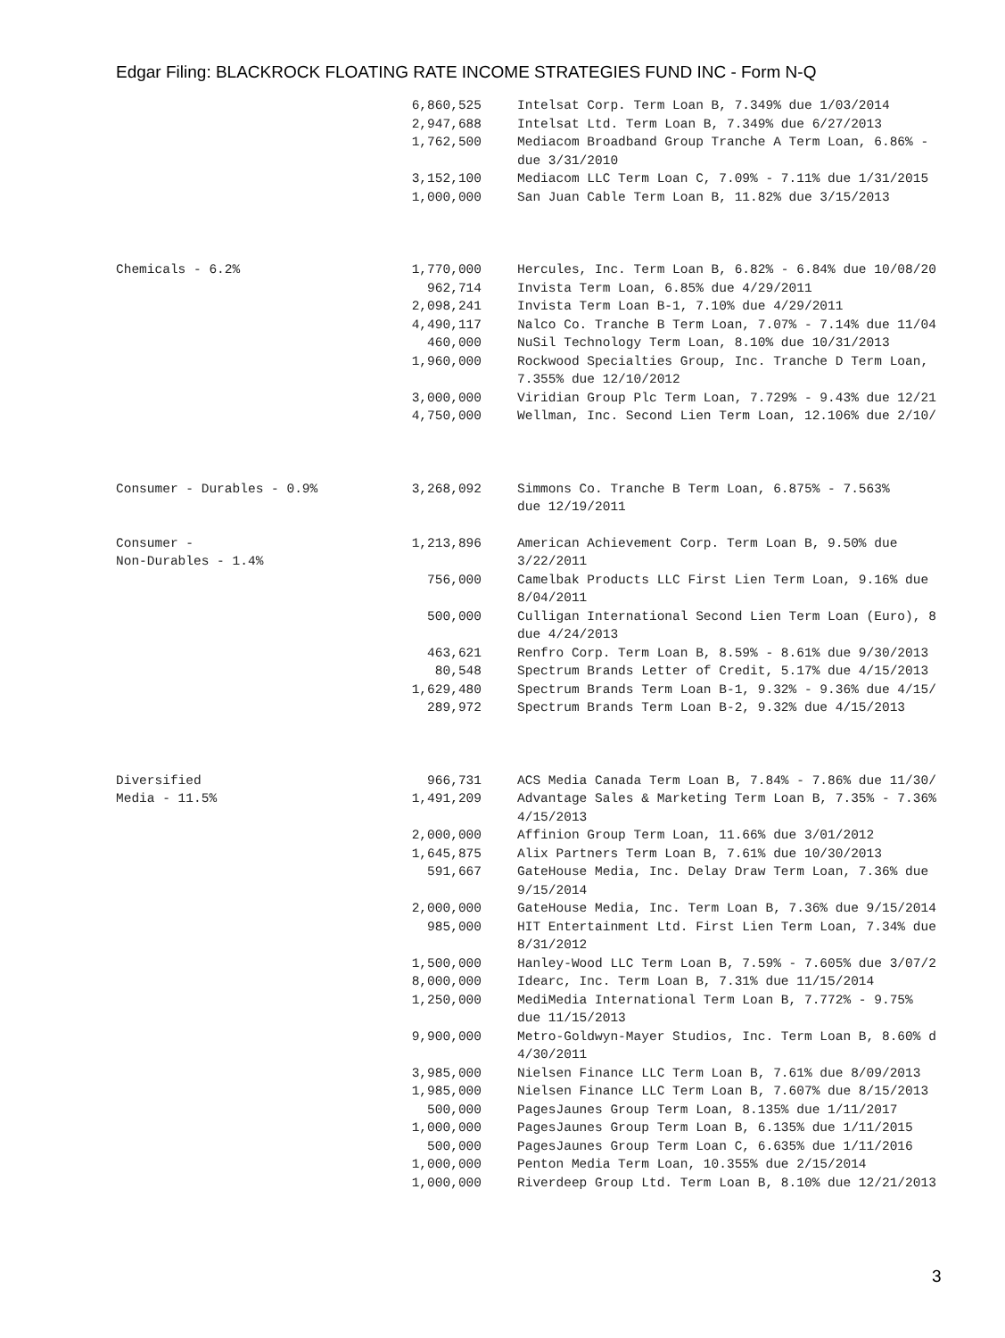Edgar Filing: BLACKROCK FLOATING RATE INCOME STRATEGIES FUND INC - Form N-Q
| | 6,860,525 | Intelsat Corp. Term Loan B, 7.349% due 1/03/2014 |
| | 2,947,688 | Intelsat Ltd. Term Loan B, 7.349% due 6/27/2013 |
| | 1,762,500 | Mediacom Broadband Group Tranche A Term Loan, 6.86% - due 3/31/2010 |
| | 3,152,100 | Mediacom LLC Term Loan C, 7.09% - 7.11% due 1/31/2015 |
| | 1,000,000 | San Juan Cable Term Loan B, 11.82% due 3/15/2013 |
| Chemicals - 6.2% | 1,770,000 | Hercules, Inc. Term Loan B, 6.82% - 6.84% due 10/08/20 |
| | 962,714 | Invista Term Loan, 6.85% due 4/29/2011 |
| | 2,098,241 | Invista Term Loan B-1, 7.10% due 4/29/2011 |
| | 4,490,117 | Nalco Co. Tranche B Term Loan, 7.07% - 7.14% due 11/04 |
| | 460,000 | NuSil Technology Term Loan, 8.10% due 10/31/2013 |
| | 1,960,000 | Rockwood Specialties Group, Inc. Tranche D Term Loan, 7.355% due 12/10/2012 |
| | 3,000,000 | Viridian Group Plc Term Loan, 7.729% - 9.43% due 12/21 |
| | 4,750,000 | Wellman, Inc. Second Lien Term Loan, 12.106% due 2/10/ |
| Consumer - Durables - 0.9% | 3,268,092 | Simmons Co. Tranche B Term Loan, 6.875% - 7.563% due 12/19/2011 |
| Consumer - Non-Durables - 1.4% | 1,213,896 | American Achievement Corp. Term Loan B, 9.50% due 3/22/2011 |
| | 756,000 | Camelbak Products LLC First Lien Term Loan, 9.16% due 8/04/2011 |
| | 500,000 | Culligan International Second Lien Term Loan (Euro), 8 due 4/24/2013 |
| | 463,621 | Renfro Corp. Term Loan B, 8.59% - 8.61% due 9/30/2013 |
| | 80,548 | Spectrum Brands Letter of Credit, 5.17% due 4/15/2013 |
| | 1,629,480 | Spectrum Brands Term Loan B-1, 9.32% - 9.36% due 4/15/ |
| | 289,972 | Spectrum Brands Term Loan B-2, 9.32% due 4/15/2013 |
| Diversified | 966,731 | ACS Media Canada Term Loan B, 7.84% - 7.86% due 11/30/ |
| Media - 11.5% | 1,491,209 | Advantage Sales & Marketing Term Loan B, 7.35% - 7.36% 4/15/2013 |
| | 2,000,000 | Affinion Group Term Loan, 11.66% due 3/01/2012 |
| | 1,645,875 | Alix Partners Term Loan B, 7.61% due 10/30/2013 |
| | 591,667 | GateHouse Media, Inc. Delay Draw Term Loan, 7.36% due 9/15/2014 |
| | 2,000,000 | GateHouse Media, Inc. Term Loan B, 7.36% due 9/15/2014 |
| | 985,000 | HIT Entertainment Ltd. First Lien Term Loan, 7.34% due 8/31/2012 |
| | 1,500,000 | Hanley-Wood LLC Term Loan B, 7.59% - 7.605% due 3/07/2 |
| | 8,000,000 | Idearc, Inc. Term Loan B, 7.31% due 11/15/2014 |
| | 1,250,000 | MediMedia International Term Loan B, 7.772% - 9.75% due 11/15/2013 |
| | 9,900,000 | Metro-Goldwyn-Mayer Studios, Inc. Term Loan B, 8.60% d 4/30/2011 |
| | 3,985,000 | Nielsen Finance LLC Term Loan B, 7.61% due 8/09/2013 |
| | 1,985,000 | Nielsen Finance LLC Term Loan B, 7.607% due 8/15/2013 |
| | 500,000 | PagesJaunes Group Term Loan, 8.135% due 1/11/2017 |
| | 1,000,000 | PagesJaunes Group Term Loan B, 6.135% due 1/11/2015 |
| | 500,000 | PagesJaunes Group Term Loan C, 6.635% due 1/11/2016 |
| | 1,000,000 | Penton Media Term Loan, 10.355% due 2/15/2014 |
| | 1,000,000 | Riverdeep Group Ltd. Term Loan B, 8.10% due 12/21/2013 |
3